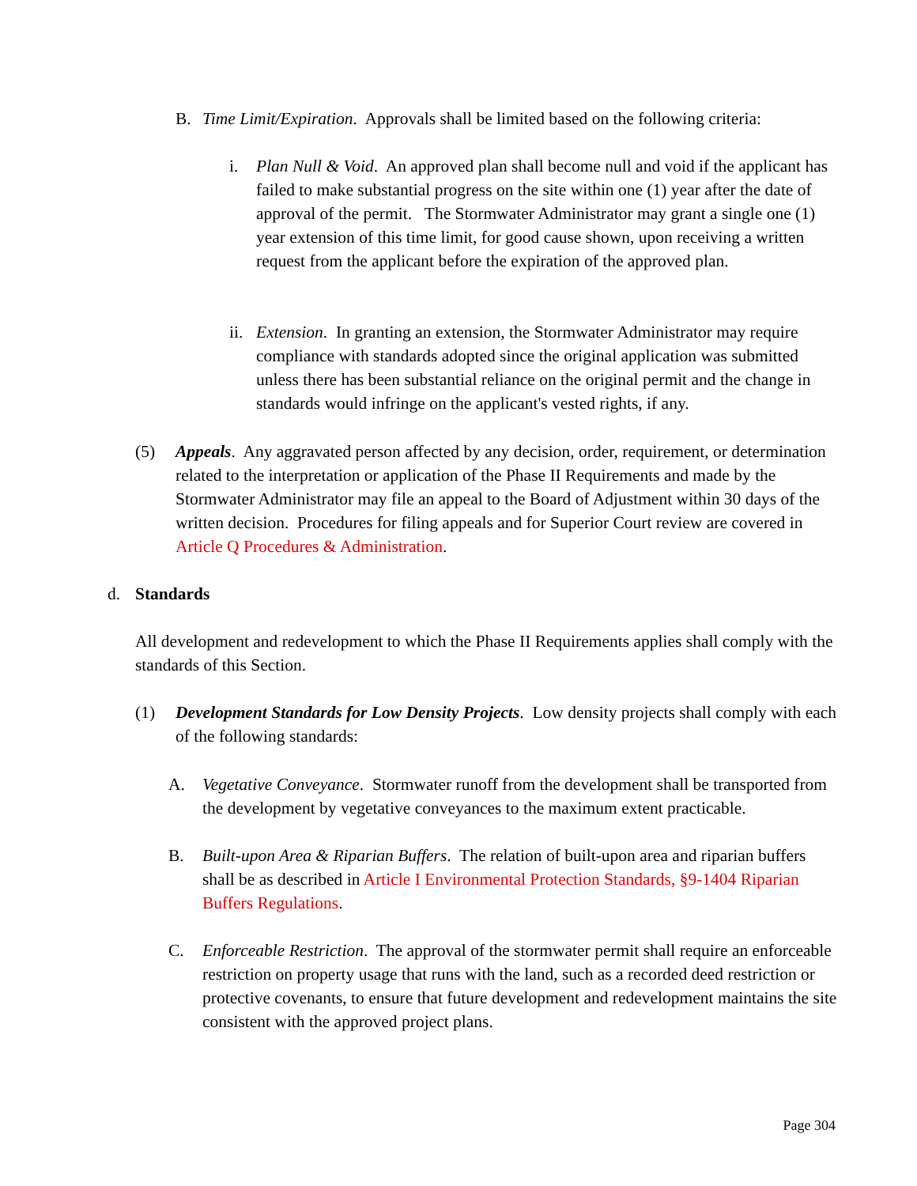B. Time Limit/Expiration. Approvals shall be limited based on the following criteria:
i. Plan Null & Void. An approved plan shall become null and void if the applicant has failed to make substantial progress on the site within one (1) year after the date of approval of the permit. The Stormwater Administrator may grant a single one (1) year extension of this time limit, for good cause shown, upon receiving a written request from the applicant before the expiration of the approved plan.
ii.
Extension. In granting an extension, the Stormwater Administrator may require compliance with standards adopted since the original application was submitted unless there has been substantial reliance on the original permit and the change in standards would infringe on the applicant's vested rights, if any.
(5) Appeals. Any aggravated person affected by any decision, order, requirement, or determination related to the interpretation or application of the Phase II Requirements and made by the Stormwater Administrator may file an appeal to the Board of Adjustment within 30 days of the written decision. Procedures for filing appeals and for Superior Court review are covered in Article Q Procedures & Administration.
d. Standards
All development and redevelopment to which the Phase II Requirements applies shall comply with the standards of this Section.
(1) Development Standards for Low Density Projects. Low density projects shall comply with each of the following standards:
A. Vegetative Conveyance. Stormwater runoff from the development shall be transported from the development by vegetative conveyances to the maximum extent practicable.
B. Built-upon Area & Riparian Buffers. The relation of built-upon area and riparian buffers shall be as described in Article I Environmental Protection Standards, §9-1404 Riparian Buffers Regulations.
C. Enforceable Restriction. The approval of the stormwater permit shall require an enforceable restriction on property usage that runs with the land, such as a recorded deed restriction or protective covenants, to ensure that future development and redevelopment maintains the site consistent with the approved project plans.
Page 304